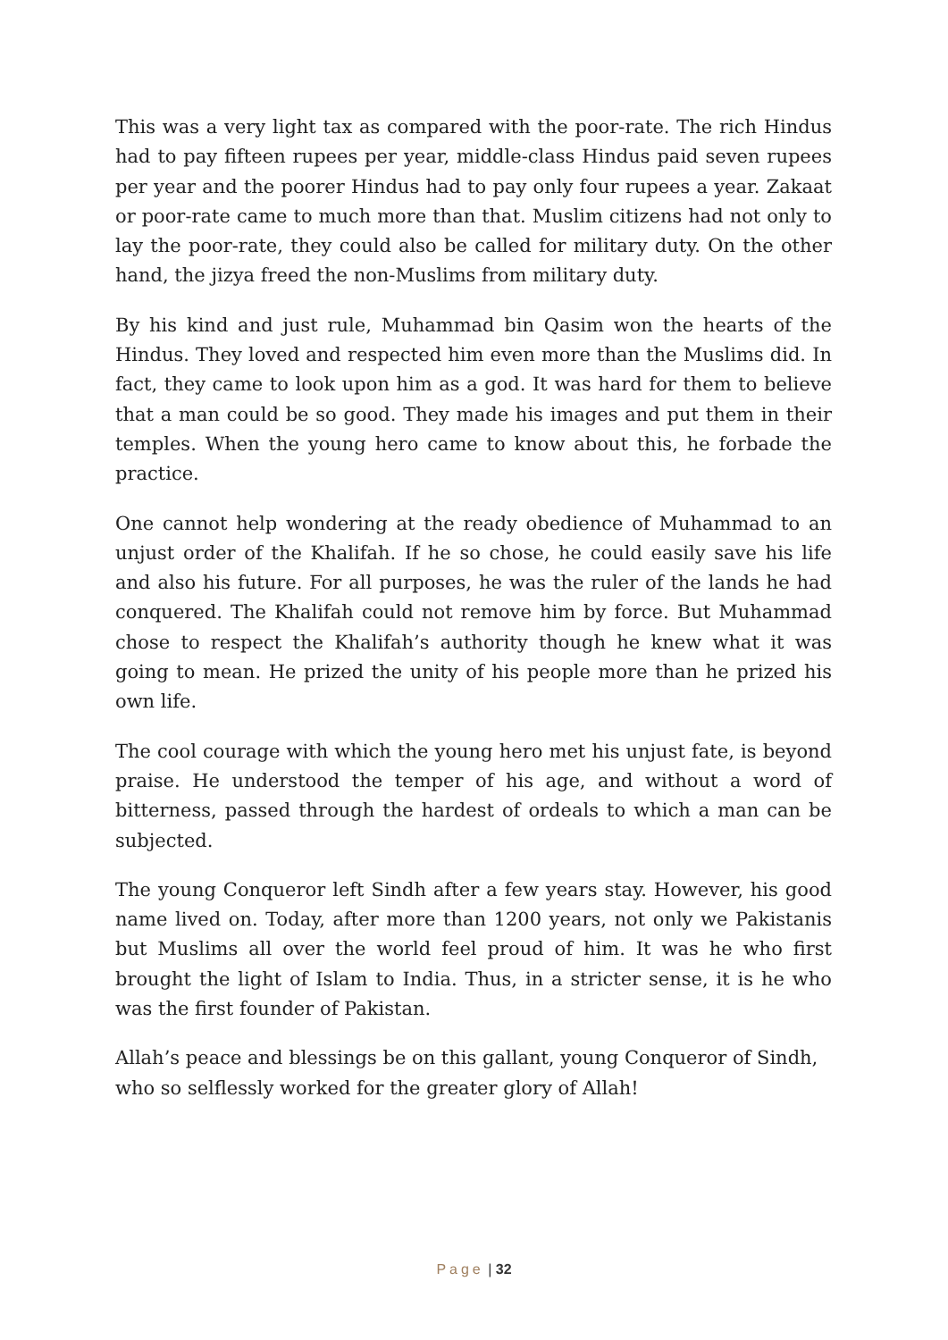This was a very light tax as compared with the poor-rate. The rich Hindus had to pay fifteen rupees per year, middle-class Hindus paid seven rupees per year and the poorer Hindus had to pay only four rupees a year. Zakaat or poor-rate came to much more than that. Muslim citizens had not only to lay the poor-rate, they could also be called for military duty. On the other hand, the jizya freed the non-Muslims from military duty.
By his kind and just rule, Muhammad bin Qasim won the hearts of the Hindus. They loved and respected him even more than the Muslims did. In fact, they came to look upon him as a god. It was hard for them to believe that a man could be so good. They made his images and put them in their temples. When the young hero came to know about this, he forbade the practice.
One cannot help wondering at the ready obedience of Muhammad to an unjust order of the Khalifah. If he so chose, he could easily save his life and also his future. For all purposes, he was the ruler of the lands he had conquered. The Khalifah could not remove him by force. But Muhammad chose to respect the Khalifah’s authority though he knew what it was going to mean. He prized the unity of his people more than he prized his own life.
The cool courage with which the young hero met his unjust fate, is beyond praise. He understood the temper of his age, and without a word of bitterness, passed through the hardest of ordeals to which a man can be subjected.
The young Conqueror left Sindh after a few years stay. However, his good name lived on. Today, after more than 1200 years, not only we Pakistanis but Muslims all over the world feel proud of him. It was he who first brought the light of Islam to India. Thus, in a stricter sense, it is he who was the first founder of Pakistan.
Allah’s peace and blessings be on this gallant, young Conqueror of Sindh, who so selflessly worked for the greater glory of Allah!
Page | 32